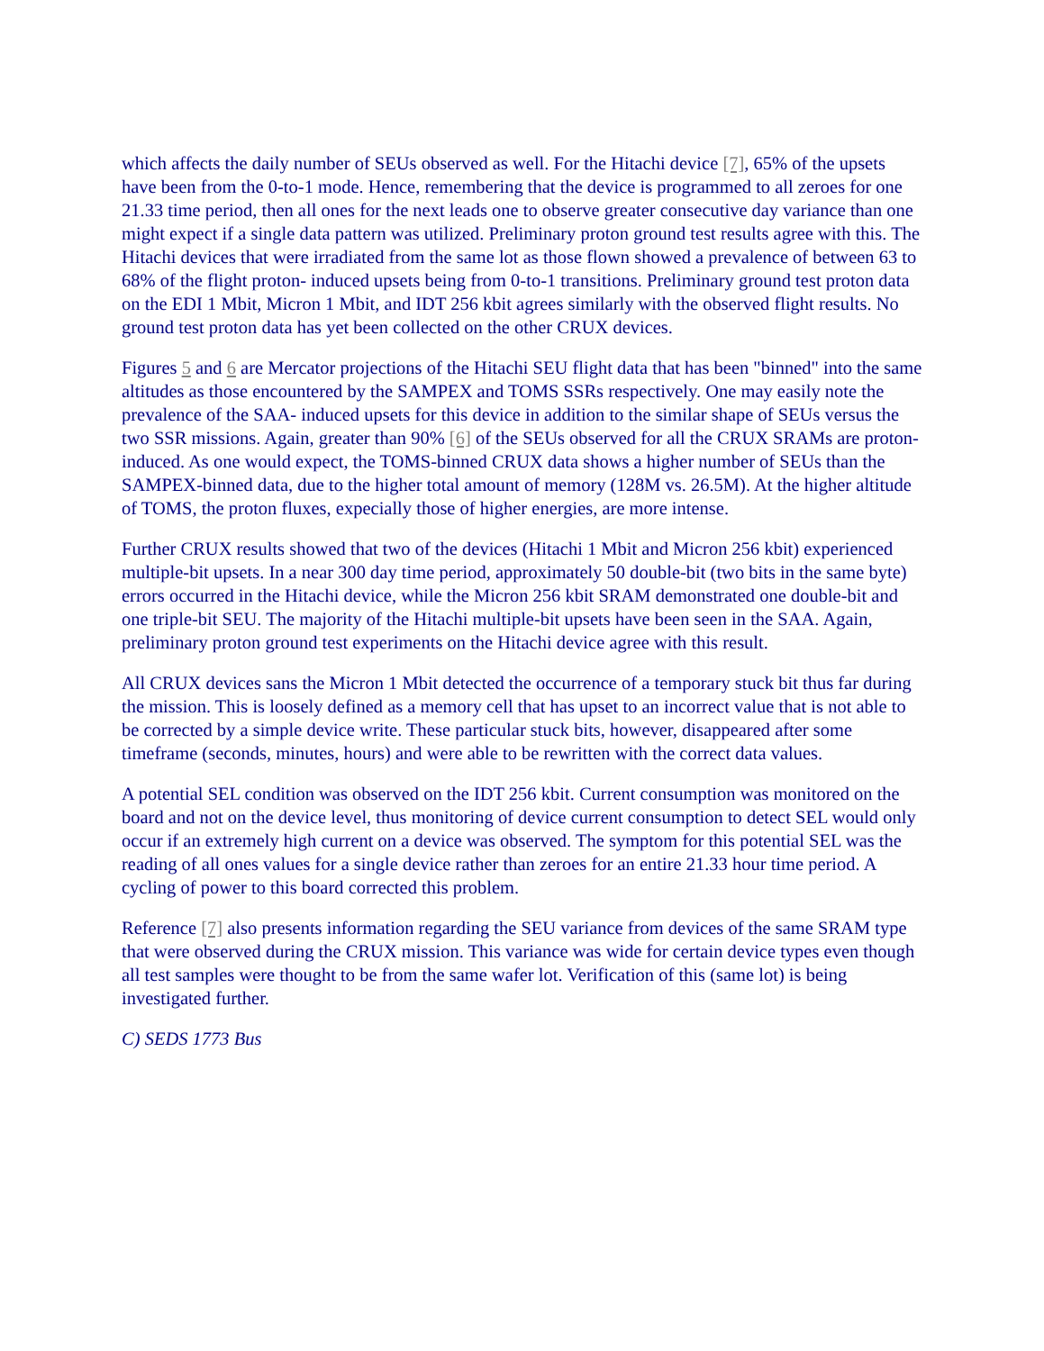which affects the daily number of SEUs observed as well. For the Hitachi device [7], 65% of the upsets have been from the 0-to-1 mode. Hence, remembering that the device is programmed to all zeroes for one 21.33 time period, then all ones for the next leads one to observe greater consecutive day variance than one might expect if a single data pattern was utilized. Preliminary proton ground test results agree with this. The Hitachi devices that were irradiated from the same lot as those flown showed a prevalence of between 63 to 68% of the flight proton- induced upsets being from 0-to-1 transitions. Preliminary ground test proton data on the EDI 1 Mbit, Micron 1 Mbit, and IDT 256 kbit agrees similarly with the observed flight results. No ground test proton data has yet been collected on the other CRUX devices.
Figures 5 and 6 are Mercator projections of the Hitachi SEU flight data that has been "binned" into the same altitudes as those encountered by the SAMPEX and TOMS SSRs respectively. One may easily note the prevalence of the SAA- induced upsets for this device in addition to the similar shape of SEUs versus the two SSR missions. Again, greater than 90% [6] of the SEUs observed for all the CRUX SRAMs are proton-induced. As one would expect, the TOMS-binned CRUX data shows a higher number of SEUs than the SAMPEX-binned data, due to the higher total amount of memory (128M vs. 26.5M). At the higher altitude of TOMS, the proton fluxes, expecially those of higher energies, are more intense.
Further CRUX results showed that two of the devices (Hitachi 1 Mbit and Micron 256 kbit) experienced multiple-bit upsets. In a near 300 day time period, approximately 50 double-bit (two bits in the same byte) errors occurred in the Hitachi device, while the Micron 256 kbit SRAM demonstrated one double-bit and one triple-bit SEU. The majority of the Hitachi multiple-bit upsets have been seen in the SAA. Again, preliminary proton ground test experiments on the Hitachi device agree with this result.
All CRUX devices sans the Micron 1 Mbit detected the occurrence of a temporary stuck bit thus far during the mission. This is loosely defined as a memory cell that has upset to an incorrect value that is not able to be corrected by a simple device write. These particular stuck bits, however, disappeared after some timeframe (seconds, minutes, hours) and were able to be rewritten with the correct data values.
A potential SEL condition was observed on the IDT 256 kbit. Current consumption was monitored on the board and not on the device level, thus monitoring of device current consumption to detect SEL would only occur if an extremely high current on a device was observed. The symptom for this potential SEL was the reading of all ones values for a single device rather than zeroes for an entire 21.33 hour time period. A cycling of power to this board corrected this problem.
Reference [7] also presents information regarding the SEU variance from devices of the same SRAM type that were observed during the CRUX mission. This variance was wide for certain device types even though all test samples were thought to be from the same wafer lot. Verification of this (same lot) is being investigated further.
C) SEDS 1773 Bus